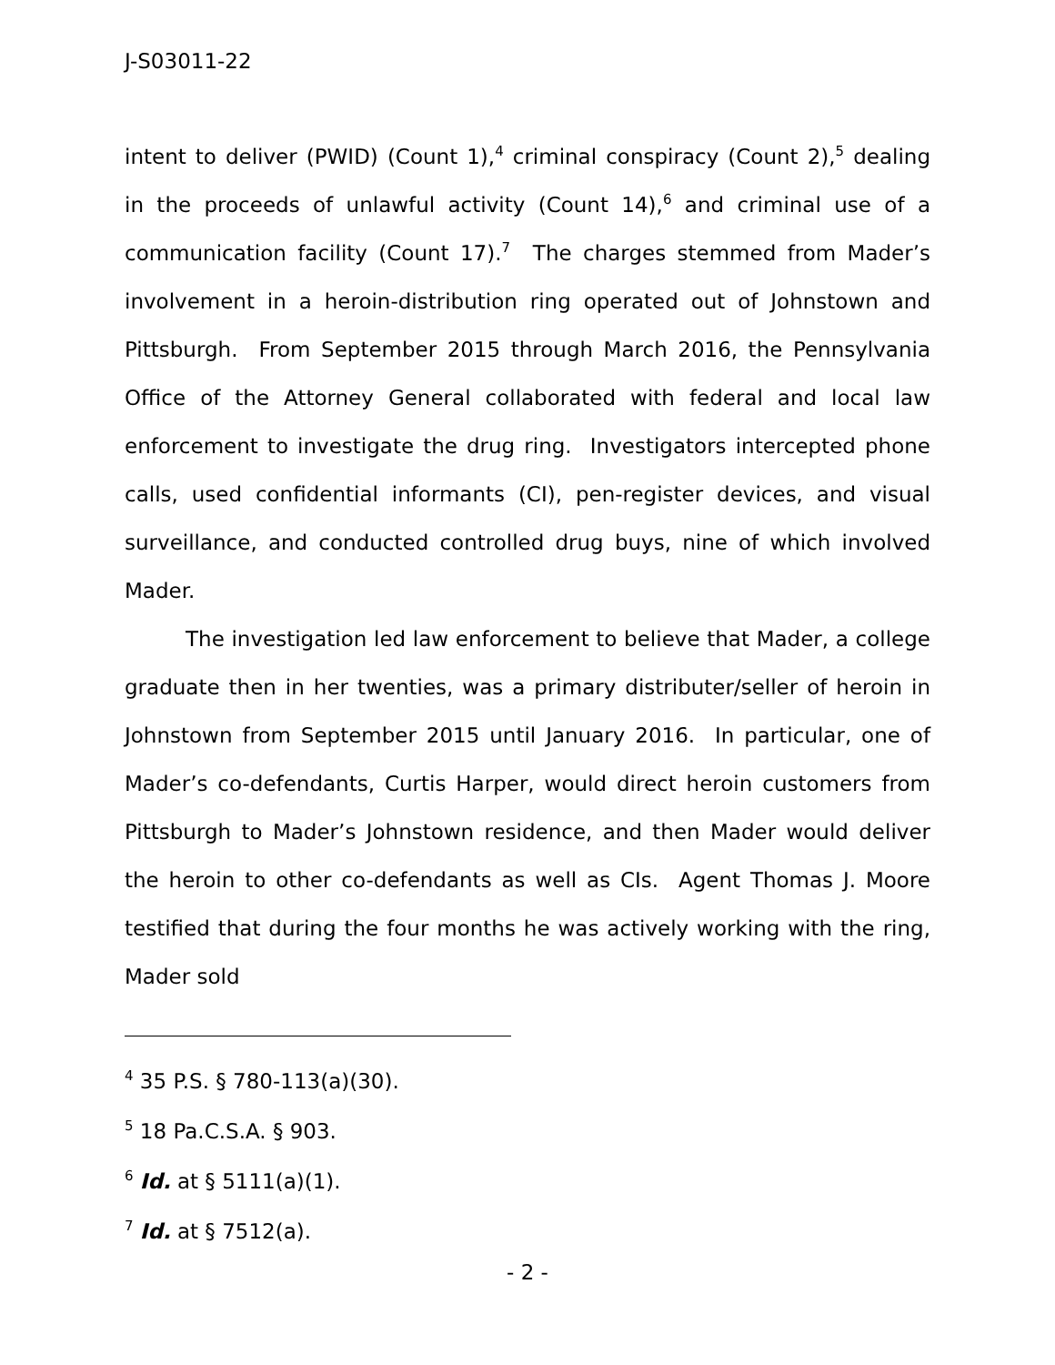J-S03011-22
intent to deliver (PWID) (Count 1),<sup>4</sup> criminal conspiracy (Count 2),<sup>5</sup> dealing in the proceeds of unlawful activity (Count 14),<sup>6</sup> and criminal use of a communication facility (Count 17).<sup>7</sup> The charges stemmed from Mader’s involvement in a heroin-distribution ring operated out of Johnstown and Pittsburgh. From September 2015 through March 2016, the Pennsylvania Office of the Attorney General collaborated with federal and local law enforcement to investigate the drug ring. Investigators intercepted phone calls, used confidential informants (CI), pen-register devices, and visual surveillance, and conducted controlled drug buys, nine of which involved Mader.
The investigation led law enforcement to believe that Mader, a college graduate then in her twenties, was a primary distributer/seller of heroin in Johnstown from September 2015 until January 2016. In particular, one of Mader’s co-defendants, Curtis Harper, would direct heroin customers from Pittsburgh to Mader’s Johnstown residence, and then Mader would deliver the heroin to other co-defendants as well as CIs. Agent Thomas J. Moore testified that during the four months he was actively working with the ring, Mader sold
<sup>4</sup> 35 P.S. § 780-113(a)(30).
<sup>5</sup> 18 Pa.C.S.A. § 903.
<sup>6</sup> Id. at § 5111(a)(1).
<sup>7</sup> Id. at § 7512(a).
- 2 -